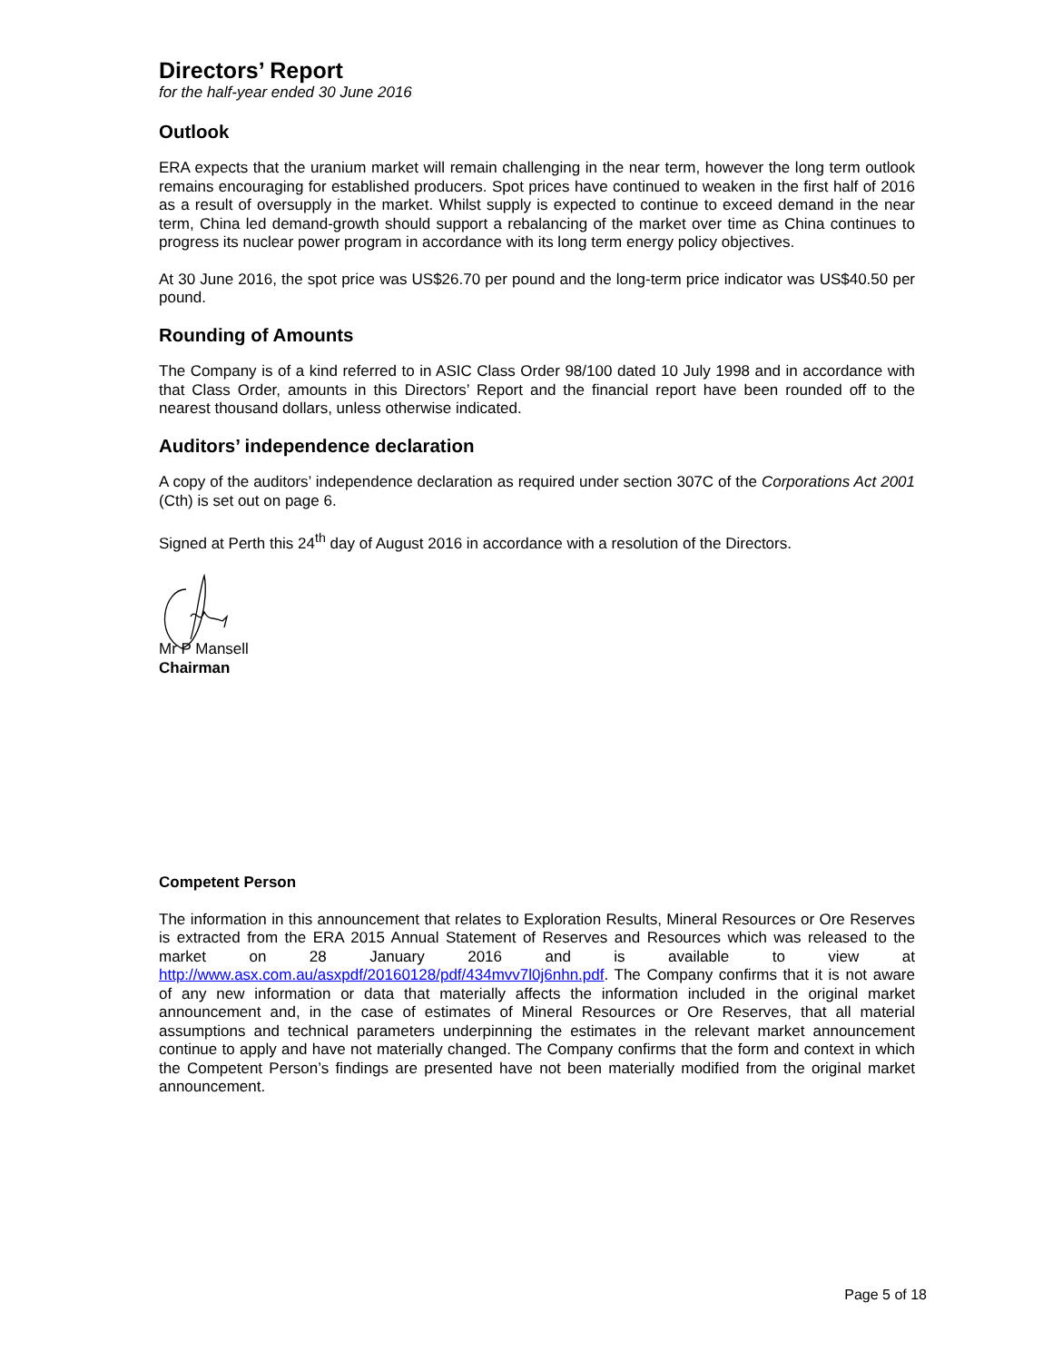Directors’ Report
for the half-year ended 30 June 2016
Outlook
ERA expects that the uranium market will remain challenging in the near term, however the long term outlook remains encouraging for established producers. Spot prices have continued to weaken in the first half of 2016 as a result of oversupply in the market. Whilst supply is expected to continue to exceed demand in the near term, China led demand-growth should support a rebalancing of the market over time as China continues to progress its nuclear power program in accordance with its long term energy policy objectives.
At 30 June 2016, the spot price was US$26.70 per pound and the long-term price indicator was US$40.50 per pound.
Rounding of Amounts
The Company is of a kind referred to in ASIC Class Order 98/100 dated 10 July 1998 and in accordance with that Class Order, amounts in this Directors’ Report and the financial report have been rounded off to the nearest thousand dollars, unless otherwise indicated.
Auditors’ independence declaration
A copy of the auditors’ independence declaration as required under section 307C of the Corporations Act 2001 (Cth) is set out on page 6.
Signed at Perth this 24<sup>th</sup> day of August 2016 in accordance with a resolution of the Directors.
Mr P Mansell
Chairman
Competent Person
The information in this announcement that relates to Exploration Results, Mineral Resources or Ore Reserves is extracted from the ERA 2015 Annual Statement of Reserves and Resources which was released to the market on 28 January 2016 and is available to view at http://www.asx.com.au/asxpdf/20160128/pdf/434mvv7l0j6nhn.pdf. The Company confirms that it is not aware of any new information or data that materially affects the information included in the original market announcement and, in the case of estimates of Mineral Resources or Ore Reserves, that all material assumptions and technical parameters underpinning the estimates in the relevant market announcement continue to apply and have not materially changed. The Company confirms that the form and context in which the Competent Person’s findings are presented have not been materially modified from the original market announcement.
Page 5 of 18